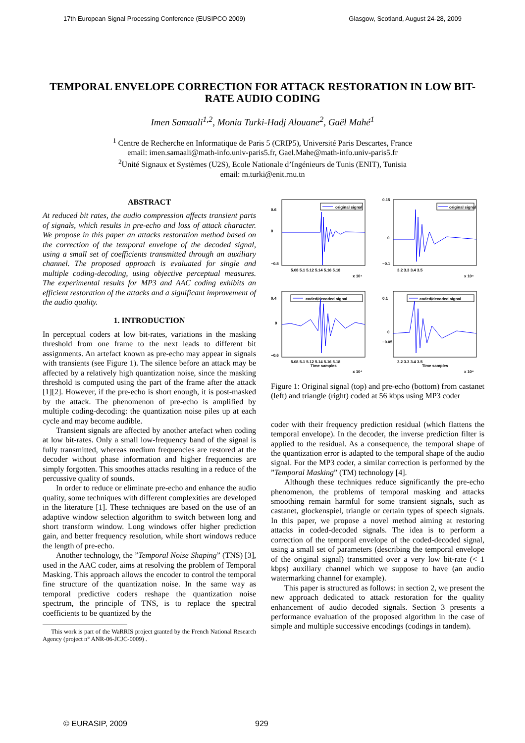17th European Signal Processing Conference (EUSIPCO 2009) Glasgow, Scotland, August 24-28, 2009
TEMPORAL ENVELOPE CORRECTION FOR ATTACK RESTORATION IN LOW BIT-RATE AUDIO CODING
Imen Samaali<sup>1,2</sup>, Monia Turki-Hadj Alouane<sup>2</sup>, Gaël Mahé<sup>1</sup>
<sup>1</sup> Centre de Recherche en Informatique de Paris 5 (CRIP5), Université Paris Descartes, France
email: imen.samaali@math-info.univ-paris5.fr, Gael.Mahe@math-info.univ-paris5.fr
<sup>2</sup> Unité Signaux et Systèmes (U2S), Ecole Nationale d’Ingénieurs de Tunis (ENIT), Tunisia
email: m.turki@enit.rnu.tn
ABSTRACT
At reduced bit rates, the audio compression affects transient parts of signals, which results in pre-echo and loss of attack character. We propose in this paper an attacks restoration method based on the correction of the temporal envelope of the decoded signal, using a small set of coefficients transmitted through an auxiliary channel. The proposed approach is evaluated for single and multiple coding-decoding, using objective perceptual measures. The experimental results for MP3 and AAC coding exhibits an efficient restoration of the attacks and a significant improvement of the audio quality.
1. INTRODUCTION
In perceptual coders at low bit-rates, variations in the masking threshold from one frame to the next leads to different bit assignments. An artefact known as pre-echo may appear in signals with transients (see Figure 1). The silence before an attack may be affected by a relatively high quantization noise, since the masking threshold is computed using the part of the frame after the attack [1][2]. However, if the pre-echo is short enough, it is post-masked by the attack. The phenomenon of pre-echo is amplified by multiple coding-decoding: the quantization noise piles up at each cycle and may become audible.
Transient signals are affected by another artefact when coding at low bit-rates. Only a small low-frequency band of the signal is fully transmitted, whereas medium frequencies are restored at the decoder without phase information and higher frequencies are simply forgotten. This smoothes attacks resulting in a reduce of the percussive quality of sounds.
In order to reduce or eliminate pre-echo and enhance the audio quality, some techniques with different complexities are developed in the literature [1]. These techniques are based on the use of an adaptive window selection algorithm to switch between long and short transform window. Long windows offer higher prediction gain, and better frequency resolution, while short windows reduce the length of pre-echo.
Another technology, the ”Temporal Noise Shaping” (TNS) [3], used in the AAC coder, aims at resolving the problem of Temporal Masking. This approach allows the encoder to control the temporal fine structure of the quantization noise. In the same way as temporal predictive coders reshape the quantization noise spectrum, the principle of TNS, is to replace the spectral coefficients to be quantized by the
This work is part of the WaRRIS project granted by the French National Research Agency (project n° ANR-06-JCJC-0009) .
original signal
0.6
0
−0.8
5.08 5.1 5.12 5.14 5.16 5.18
x 10⁴
original signal
0.15
0
−0.1
3.2 3.3 3.4 3.5
x 10⁴
coded/decoded signal
0.4
0
−0.6
5.08 5.1 5.12 5.14 5.16 5.18
Time samples
x 10⁴
coded/decoded signal
0.1
0
−0.05
3.2 3.3 3.4 3.5
Time samples
x 10⁴
Figure 1: Original signal (top) and pre-echo (bottom) from castanet (left) and triangle (right) coded at 56 kbps using MP3 coder
coder with their frequency prediction residual (which flattens the temporal envelope). In the decoder, the inverse prediction filter is applied to the residual. As a consequence, the temporal shape of the quantization error is adapted to the temporal shape of the audio signal. For the MP3 coder, a similar correction is performed by the ”Temporal Masking” (TM) technology [4].
Although these techniques reduce significantly the pre-echo phenomenon, the problems of temporal masking and attacks smoothing remain harmful for some transient signals, such as castanet, glockenspiel, triangle or certain types of speech signals. In this paper, we propose a novel method aiming at restoring attacks in coded-decoded signals. The idea is to perform a correction of the temporal envelope of the coded-decoded signal, using a small set of parameters (describing the temporal envelope of the original signal) transmitted over a very low bit-rate (< 1 kbps) auxiliary channel which we suppose to have (an audio watermarking channel for example).
This paper is structured as follows: in section 2, we present the new approach dedicated to attack restoration for the quality enhancement of audio decoded signals. Section 3 presents a performance evaluation of the proposed algorithm in the case of simple and multiple successive encodings (codings in tandem).
© EURASIP, 2009 929